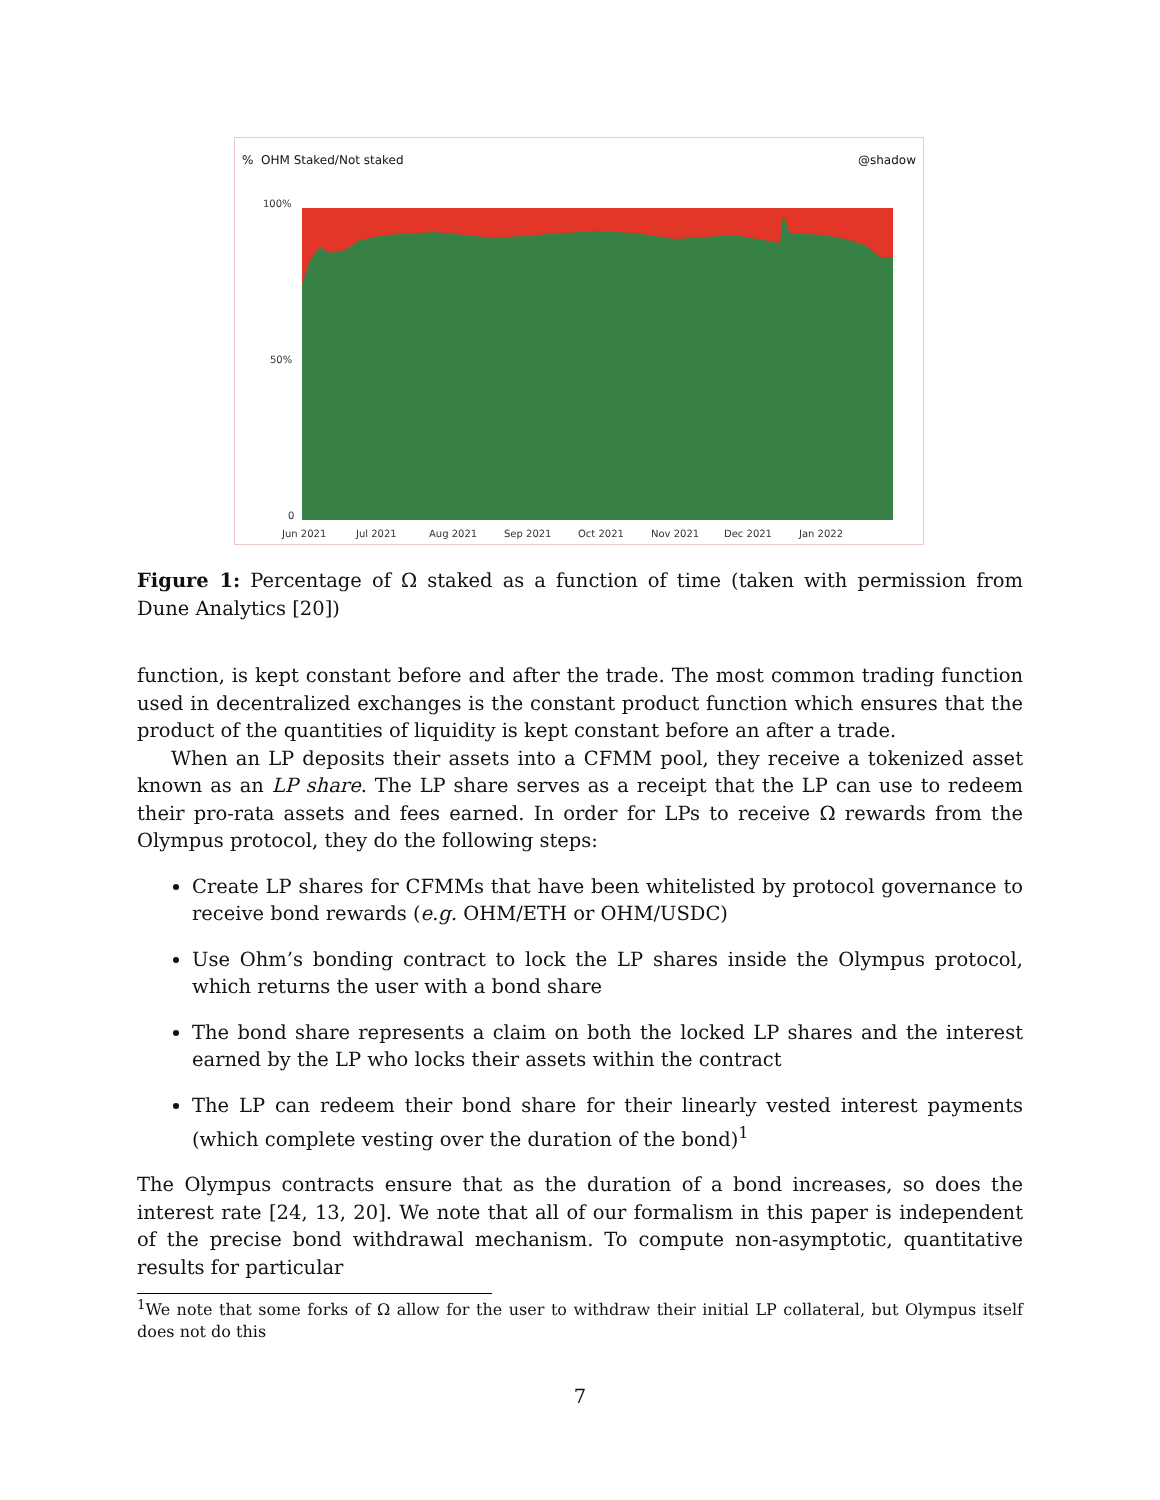% OHM Staked/Not staked @shadow
100%
50%
0
Jun 2021
Jul 2021
Aug 2021
Sep 2021
Oct 2021
Nov 2021
Dec 2021
Jan 2022
Figure 1: Percentage of Ω staked as a function of time (taken with permission from Dune Analytics [20])
function, is kept constant before and after the trade. The most common trading function used in decentralized exchanges is the constant product function which ensures that the product of the quantities of liquidity is kept constant before an after a trade.
When an LP deposits their assets into a CFMM pool, they receive a tokenized asset known as an LP share. The LP share serves as a receipt that the LP can use to redeem their pro-rata assets and fees earned. In order for LPs to receive Ω rewards from the Olympus protocol, they do the following steps:
Create LP shares for CFMMs that have been whitelisted by protocol governance to receive bond rewards (e.g. OHM/ETH or OHM/USDC)
Use Ohm’s bonding contract to lock the LP shares inside the Olympus protocol, which returns the user with a bond share
The bond share represents a claim on both the locked LP shares and the interest earned by the LP who locks their assets within the contract
The LP can redeem their bond share for their linearly vested interest payments (which complete vesting over the duration of the bond)<sup>1</sup>
The Olympus contracts ensure that as the duration of a bond increases, so does the interest rate [24, 13, 20]. We note that all of our formalism in this paper is independent of the precise bond withdrawal mechanism. To compute non-asymptotic, quantitative results for particular
<sup>1</sup> We note that some forks of Ω allow for the user to withdraw their initial LP collateral, but Olympus itself does not do this
7